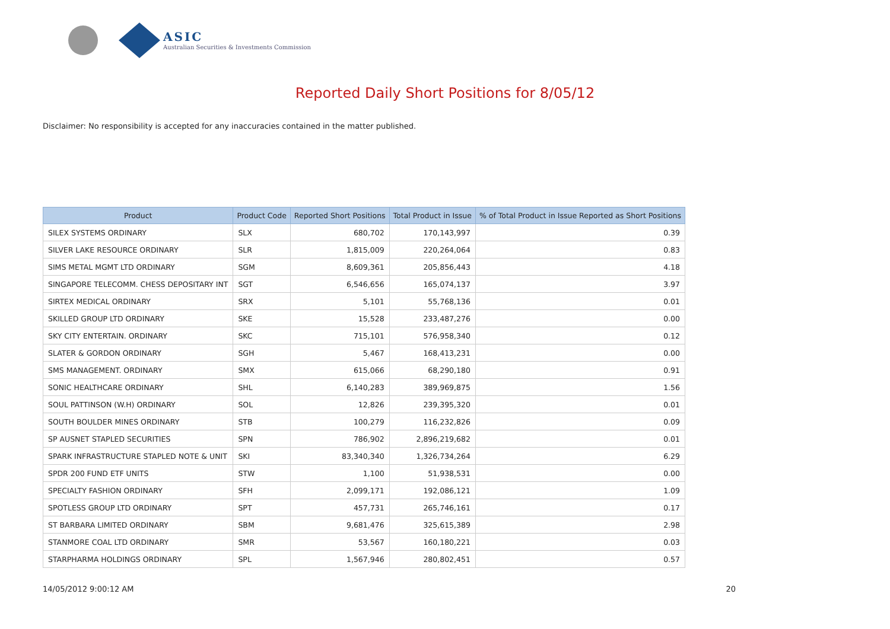ASIC
Australian Securities & Investments Commission
Reported Daily Short Positions for 8/05/12
Disclaimer: No responsibility is accepted for any inaccuracies contained in the matter published.
| Product | Product Code | Reported Short Positions | Total Product in Issue | % of Total Product in Issue Reported as Short Positions |
| --- | --- | --- | --- | --- |
| SILEX SYSTEMS ORDINARY | SLX | 680,702 | 170,143,997 | 0.39 |
| SILVER LAKE RESOURCE ORDINARY | SLR | 1,815,009 | 220,264,064 | 0.83 |
| SIMS METAL MGMT LTD ORDINARY | SGM | 8,609,361 | 205,856,443 | 4.18 |
| SINGAPORE TELECOMM. CHESS DEPOSITARY INT | SGT | 6,546,656 | 165,074,137 | 3.97 |
| SIRTEX MEDICAL ORDINARY | SRX | 5,101 | 55,768,136 | 0.01 |
| SKILLED GROUP LTD ORDINARY | SKE | 15,528 | 233,487,276 | 0.00 |
| SKY CITY ENTERTAIN. ORDINARY | SKC | 715,101 | 576,958,340 | 0.12 |
| SLATER & GORDON ORDINARY | SGH | 5,467 | 168,413,231 | 0.00 |
| SMS MANAGEMENT. ORDINARY | SMX | 615,066 | 68,290,180 | 0.91 |
| SONIC HEALTHCARE ORDINARY | SHL | 6,140,283 | 389,969,875 | 1.56 |
| SOUL PATTINSON (W.H) ORDINARY | SOL | 12,826 | 239,395,320 | 0.01 |
| SOUTH BOULDER MINES ORDINARY | STB | 100,279 | 116,232,826 | 0.09 |
| SP AUSNET STAPLED SECURITIES | SPN | 786,902 | 2,896,219,682 | 0.01 |
| SPARK INFRASTRUCTURE STAPLED NOTE & UNIT | SKI | 83,340,340 | 1,326,734,264 | 6.29 |
| SPDR 200 FUND ETF UNITS | STW | 1,100 | 51,938,531 | 0.00 |
| SPECIALTY FASHION ORDINARY | SFH | 2,099,171 | 192,086,121 | 1.09 |
| SPOTLESS GROUP LTD ORDINARY | SPT | 457,731 | 265,746,161 | 0.17 |
| ST BARBARA LIMITED ORDINARY | SBM | 9,681,476 | 325,615,389 | 2.98 |
| STANMORE COAL LTD ORDINARY | SMR | 53,567 | 160,180,221 | 0.03 |
| STARPHARMA HOLDINGS ORDINARY | SPL | 1,567,946 | 280,802,451 | 0.57 |
14/05/2012 9:00:12 AM 20